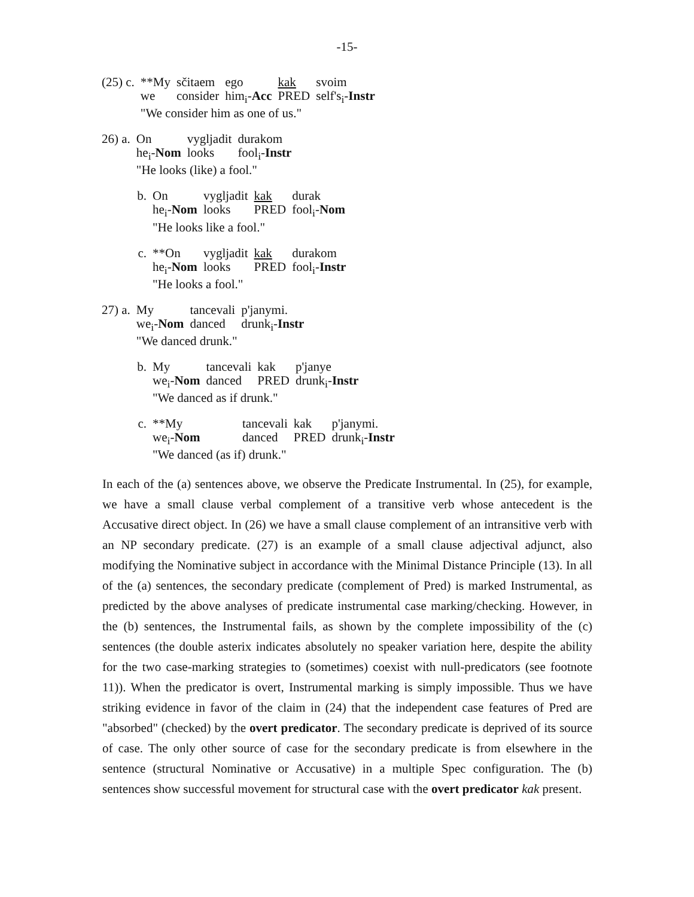-15-
| (25) c. | **My | sčitaem | ego | kak | svoim |
| | we | consider | him<sub>i</sub>- Acc | PRED | self's<sub>i</sub>- Instr |
| | "We consider him as one of us." | | | | |
| 26) a. | On | vygljadit | durakom |
| | he<sub>i</sub>- Nom | looks | fool<sub>i</sub>- Instr |
| | "He looks (like) a fool." | | |
| b. | On | vygljadit | kak | durak |
| | he<sub>i</sub>- Nom | looks | PRED | fool<sub>i</sub>- Nom |
| | "He looks like a fool." | | | |
| c. | **On | vygljadit | kak | durakom |
| | he<sub>i</sub>- Nom | looks | PRED | fool<sub>i</sub>- Instr |
| | "He looks a fool." | | | |
| 27) a. | My | tancevali | p'janymi. |
| | we<sub>i</sub>- Nom | danced | drunk<sub>i</sub>- Instr |
| | "We danced drunk." | | |
| b. | My | tancevali | kak | p'janye |
| | we<sub>i</sub>- Nom | danced | PRED | drunk<sub>i</sub>- Instr |
| | "We danced as if drunk." | | | |
| c. | **My | tancevali | kak | p'janymi. |
| | we<sub>i</sub>- Nom | danced | PRED | drunk<sub>i</sub>- Instr |
| | "We danced (as if) drunk." | | | |
In each of the (a) sentences above, we observe the Predicate Instrumental. In (25), for example, we have a small clause verbal complement of a transitive verb whose antecedent is the Accusative direct object. In (26) we have a small clause complement of an intransitive verb with an NP secondary predicate. (27) is an example of a small clause adjectival adjunct, also modifying the Nominative subject in accordance with the Minimal Distance Principle (13). In all of the (a) sentences, the secondary predicate (complement of Pred) is marked Instrumental, as predicted by the above analyses of predicate instrumental case marking/checking. However, in the (b) sentences, the Instrumental fails, as shown by the complete impossibility of the (c) sentences (the double asterix indicates absolutely no speaker variation here, despite the ability for the two case-marking strategies to (sometimes) coexist with null-predicators (see footnote 11)). When the predicator is overt, Instrumental marking is simply impossible. Thus we have striking evidence in favor of the claim in (24) that the independent case features of Pred are "absorbed" (checked) by the overt predicator. The secondary predicate is deprived of its source of case. The only other source of case for the secondary predicate is from elsewhere in the sentence (structural Nominative or Accusative) in a multiple Spec configuration. The (b) sentences show successful movement for structural case with the overt predicator kak present.